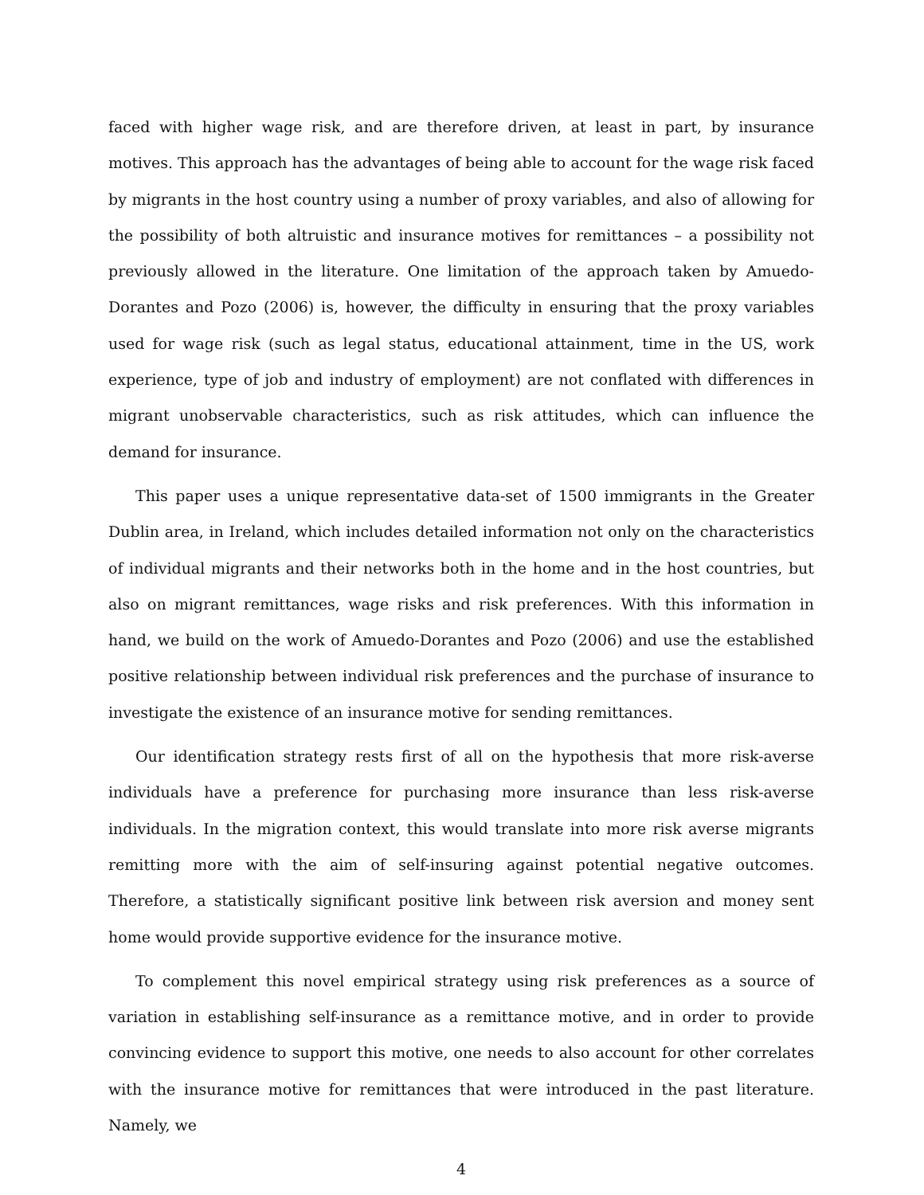faced with higher wage risk, and are therefore driven, at least in part, by insurance motives. This approach has the advantages of being able to account for the wage risk faced by migrants in the host country using a number of proxy variables, and also of allowing for the possibility of both altruistic and insurance motives for remittances – a possibility not previously allowed in the literature. One limitation of the approach taken by Amuedo-Dorantes and Pozo (2006) is, however, the difficulty in ensuring that the proxy variables used for wage risk (such as legal status, educational attainment, time in the US, work experience, type of job and industry of employment) are not conflated with differences in migrant unobservable characteristics, such as risk attitudes, which can influence the demand for insurance.
This paper uses a unique representative data-set of 1500 immigrants in the Greater Dublin area, in Ireland, which includes detailed information not only on the characteristics of individual migrants and their networks both in the home and in the host countries, but also on migrant remittances, wage risks and risk preferences. With this information in hand, we build on the work of Amuedo-Dorantes and Pozo (2006) and use the established positive relationship between individual risk preferences and the purchase of insurance to investigate the existence of an insurance motive for sending remittances.
Our identification strategy rests first of all on the hypothesis that more risk-averse individuals have a preference for purchasing more insurance than less risk-averse individuals. In the migration context, this would translate into more risk averse migrants remitting more with the aim of self-insuring against potential negative outcomes. Therefore, a statistically significant positive link between risk aversion and money sent home would provide supportive evidence for the insurance motive.
To complement this novel empirical strategy using risk preferences as a source of variation in establishing self-insurance as a remittance motive, and in order to provide convincing evidence to support this motive, one needs to also account for other correlates with the insurance motive for remittances that were introduced in the past literature. Namely, we
4